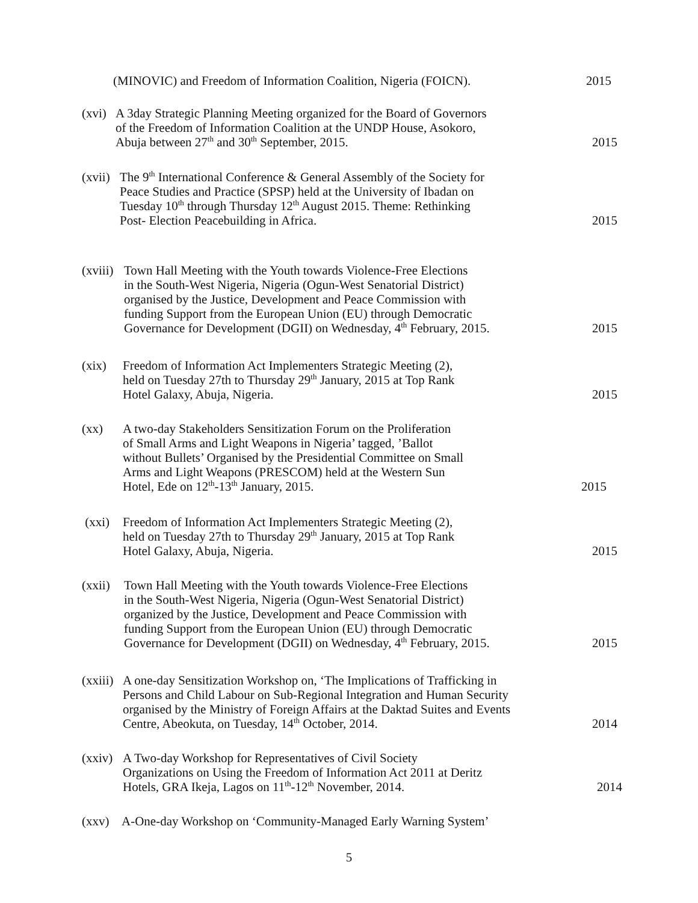(MINOVIC) and Freedom of Information Coalition, Nigeria (FOICN).
2015
(xvi)
A 3day Strategic Planning Meeting organized for the Board of Governors
of the Freedom of Information Coalition at the UNDP House, Asokoro,
Abuja between 27<sup>th</sup> and 30<sup>th</sup> September, 2015.
2015
(xvii)
The 9<sup>th</sup> International Conference & General Assembly of the Society for
Peace Studies and Practice (SPSP) held at the University of Ibadan on
Tuesday 10<sup>th</sup> through Thursday 12<sup>th</sup> August 2015. Theme: Rethinking
Post- Election Peacebuilding in Africa.
2015
(xviii)
Town Hall Meeting with the Youth towards Violence-Free Elections
in the South-West Nigeria, Nigeria (Ogun-West Senatorial District)
organised by the Justice, Development and Peace Commission with
funding Support from the European Union (EU) through Democratic
Governance for Development (DGII) on Wednesday, 4<sup>th</sup> February, 2015.
2015
(xix) Freedom of Information Act Implementers Strategic Meeting (2),
held on Tuesday 27th to Thursday 29<sup>th</sup> January, 2015 at Top Rank
Hotel Galaxy, Abuja, Nigeria.
2015
(xx) A two-day Stakeholders Sensitization Forum on the Proliferation
of Small Arms and Light Weapons in Nigeria’ tagged, ’Ballot
without Bullets’ Organised by the Presidential Committee on Small
Arms and Light Weapons (PRESCOM) held at the Western Sun
Hotel, Ede on 12<sup>th</sup>-13<sup>th</sup> January, 2015.
2015
(xxi) Freedom of Information Act Implementers Strategic Meeting (2),
held on Tuesday 27th to Thursday 29<sup>th</sup> January, 2015 at Top Rank
Hotel Galaxy, Abuja, Nigeria.
2015
(xxii)
Town Hall Meeting with the Youth towards Violence-Free Elections
in the South-West Nigeria, Nigeria (Ogun-West Senatorial District)
organized by the Justice, Development and Peace Commission with
funding Support from the European Union (EU) through Democratic
Governance for Development (DGII) on Wednesday, 4<sup>th</sup> February, 2015.
2015
(xxiii)
A one-day Sensitization Workshop on, ‘The Implications of Trafficking in
Persons and Child Labour on Sub-Regional Integration and Human Security
organised by the Ministry of Foreign Affairs at the Daktad Suites and Events
Centre, Abeokuta, on Tuesday, 14<sup>th</sup> October, 2014.
2014
(xxiv)
A Two-day Workshop for Representatives of Civil Society
Organizations on Using the Freedom of Information Act 2011 at Deritz
Hotels, GRA Ikeja, Lagos on 11<sup>th</sup>-12<sup>th</sup> November, 2014.
2014
(xxv) A-One-day Workshop on ‘Community-Managed Early Warning System’
5